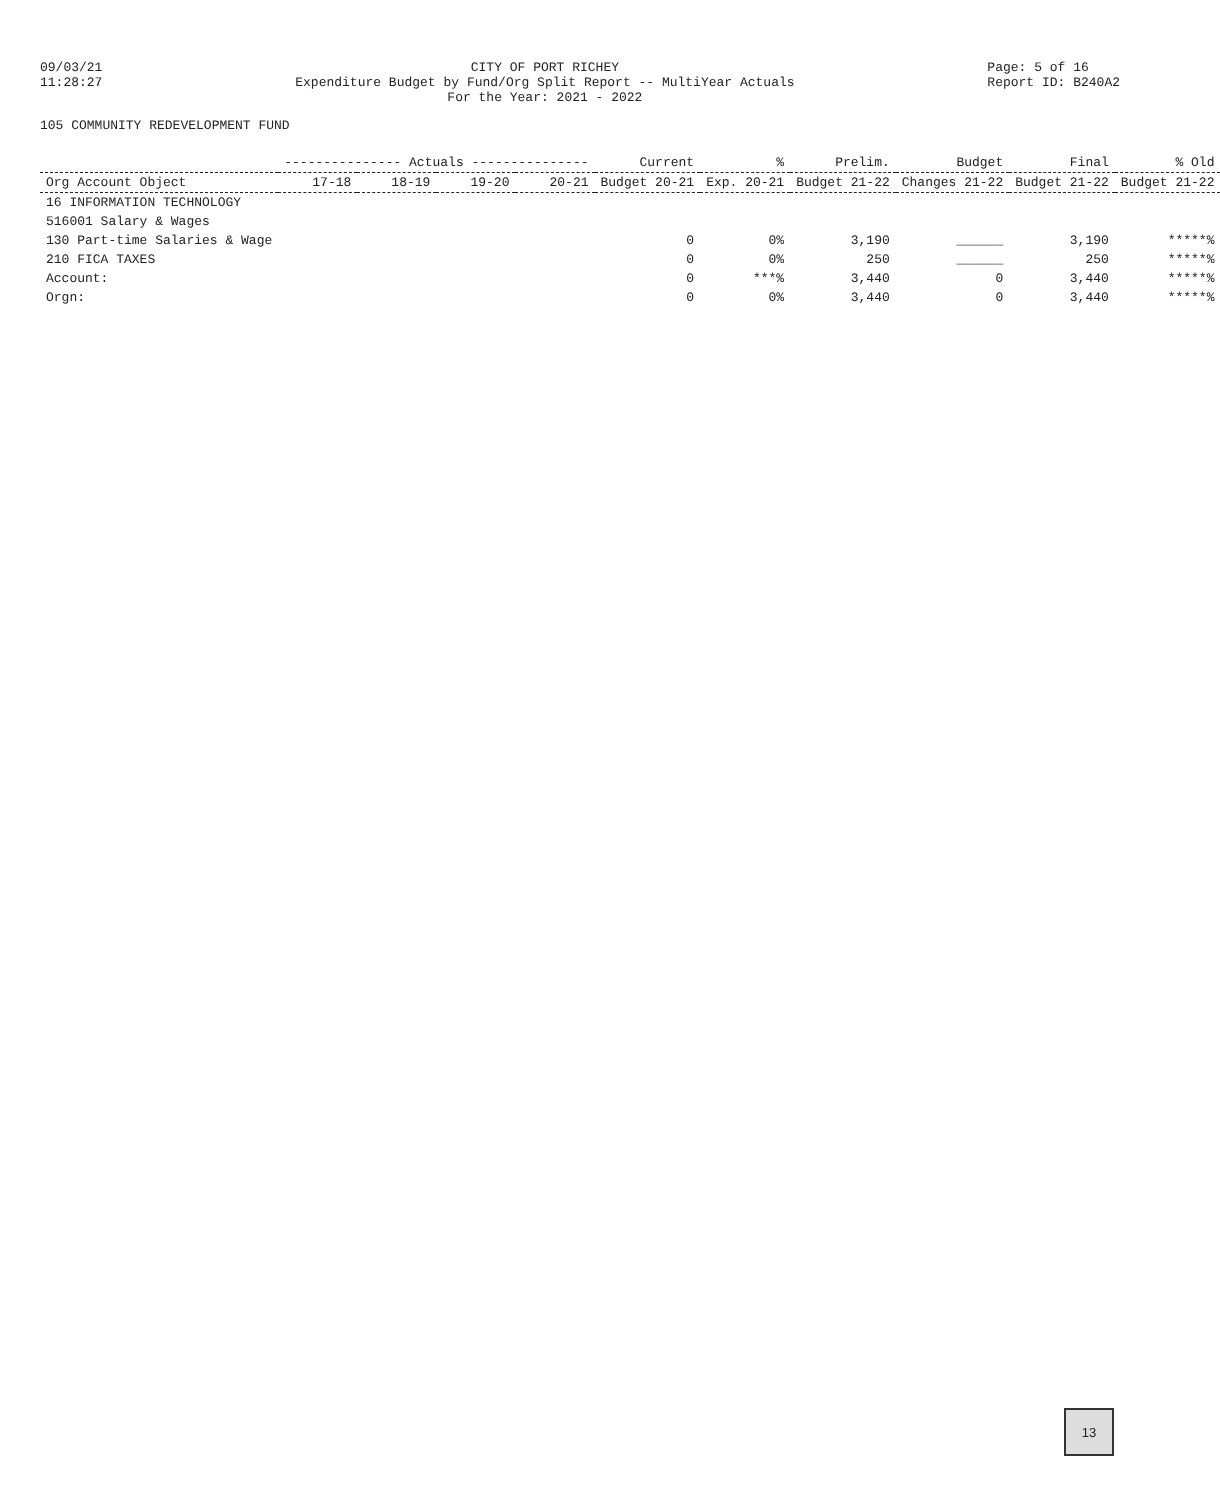09/03/21
11:28:27
CITY OF PORT RICHEY
Expenditure Budget by Fund/Org Split Report -- MultiYear Actuals
For the Year: 2021 - 2022
Page: 5 of 16
Report ID: B240A2
105 COMMUNITY REDEVELOPMENT FUND
| | --------------- Actuals --------------- | | | | Current | % | Prelim. | Budget | Final | % Old |
| --- | --- | --- | --- | --- | --- | --- | --- | --- | --- | --- |
| Org Account Object | 17-18 | 18-19 | 19-20 | 20-21 | Budget 20-21 | Exp. 20-21 | Budget 21-22 | Changes 21-22 | Budget 21-22 | Budget 21-22 |
| 16 INFORMATION TECHNOLOGY | | | | | | | | | | |
| 516001 Salary & Wages | | | | | | | | | | |
| 130 Part-time Salaries & Wage | | | | | 0 | 0% | 3,190 | ______ | 3,190 | *****% |
| 210 FICA TAXES | | | | | 0 | 0% | 250 | ______ | 250 | *****% |
| Account: | | | | | 0 | ***% | 3,440 | 0 | 3,440 | *****% |
| Orgn: | | | | | 0 | 0% | 3,440 | 0 | 3,440 | *****% |
13